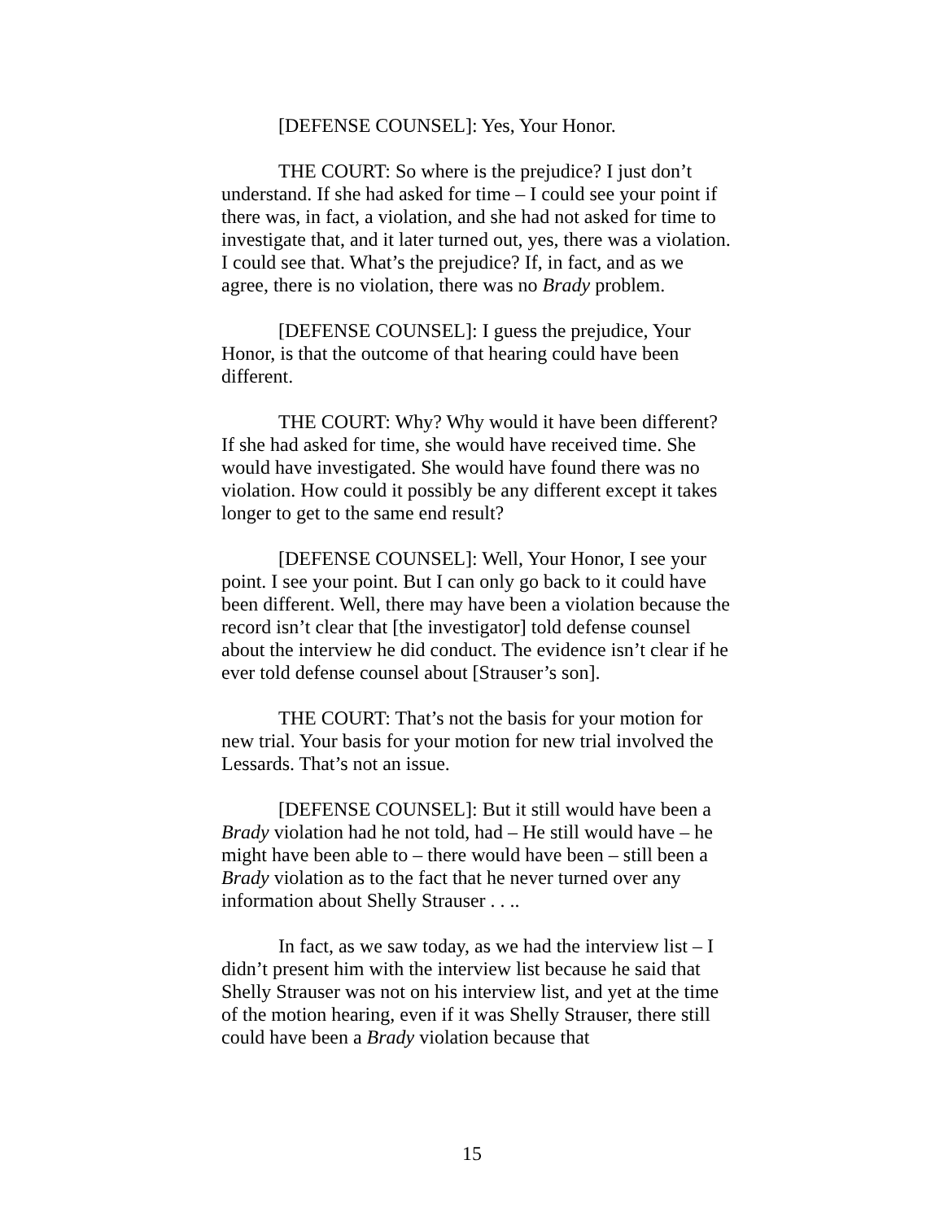[DEFENSE COUNSEL]: Yes, Your Honor.
THE COURT: So where is the prejudice? I just don’t understand. If she had asked for time – I could see your point if there was, in fact, a violation, and she had not asked for time to investigate that, and it later turned out, yes, there was a violation. I could see that. What’s the prejudice? If, in fact, and as we agree, there is no violation, there was no Brady problem.
[DEFENSE COUNSEL]: I guess the prejudice, Your Honor, is that the outcome of that hearing could have been different.
THE COURT: Why? Why would it have been different? If she had asked for time, she would have received time. She would have investigated. She would have found there was no violation. How could it possibly be any different except it takes longer to get to the same end result?
[DEFENSE COUNSEL]: Well, Your Honor, I see your point. I see your point. But I can only go back to it could have been different. Well, there may have been a violation because the record isn’t clear that [the investigator] told defense counsel about the interview he did conduct. The evidence isn’t clear if he ever told defense counsel about [Strauser’s son].
THE COURT: That’s not the basis for your motion for new trial. Your basis for your motion for new trial involved the Lessards. That’s not an issue.
[DEFENSE COUNSEL]: But it still would have been a Brady violation had he not told, had – He still would have – he might have been able to – there would have been – still been a Brady violation as to the fact that he never turned over any information about Shelly Strauser . . ..
In fact, as we saw today, as we had the interview list – I didn’t present him with the interview list because he said that Shelly Strauser was not on his interview list, and yet at the time of the motion hearing, even if it was Shelly Strauser, there still could have been a Brady violation because that
15